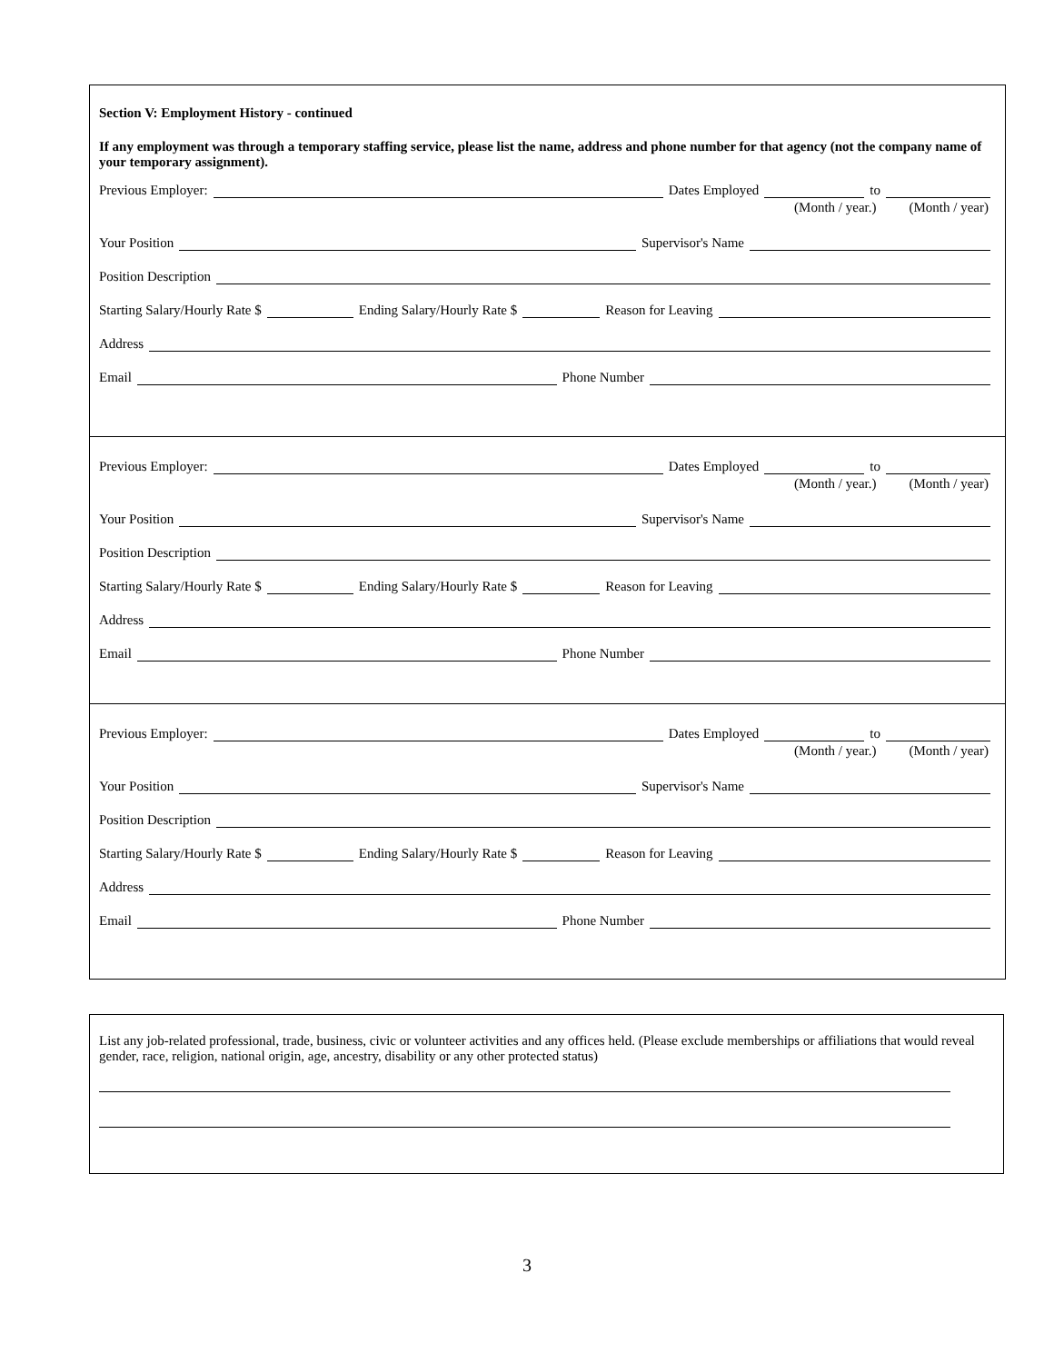Section V: Employment History - continued
If any employment was through a temporary staffing service, please list the name, address and phone number for that agency (not the company name of your temporary assignment).
Previous Employer: Dates Employed to
(Month / year.) (Month / year)
Your Position Supervisor's Name
Position Description
Starting Salary/Hourly Rate $ Ending Salary/Hourly Rate $ Reason for Leaving
Address
Email Phone Number
Previous Employer: Dates Employed to
(Month / year.) (Month / year)
Your Position Supervisor's Name
Position Description
Starting Salary/Hourly Rate $ Ending Salary/Hourly Rate $ Reason for Leaving
Address
Email Phone Number
Previous Employer: Dates Employed to
(Month / year.) (Month / year)
Your Position Supervisor's Name
Position Description
Starting Salary/Hourly Rate $ Ending Salary/Hourly Rate $ Reason for Leaving
Address
Email Phone Number
List any job-related professional, trade, business, civic or volunteer activities and any offices held. (Please exclude memberships or affiliations that would reveal gender, race, religion, national origin, age, ancestry, disability or any other protected status)
3